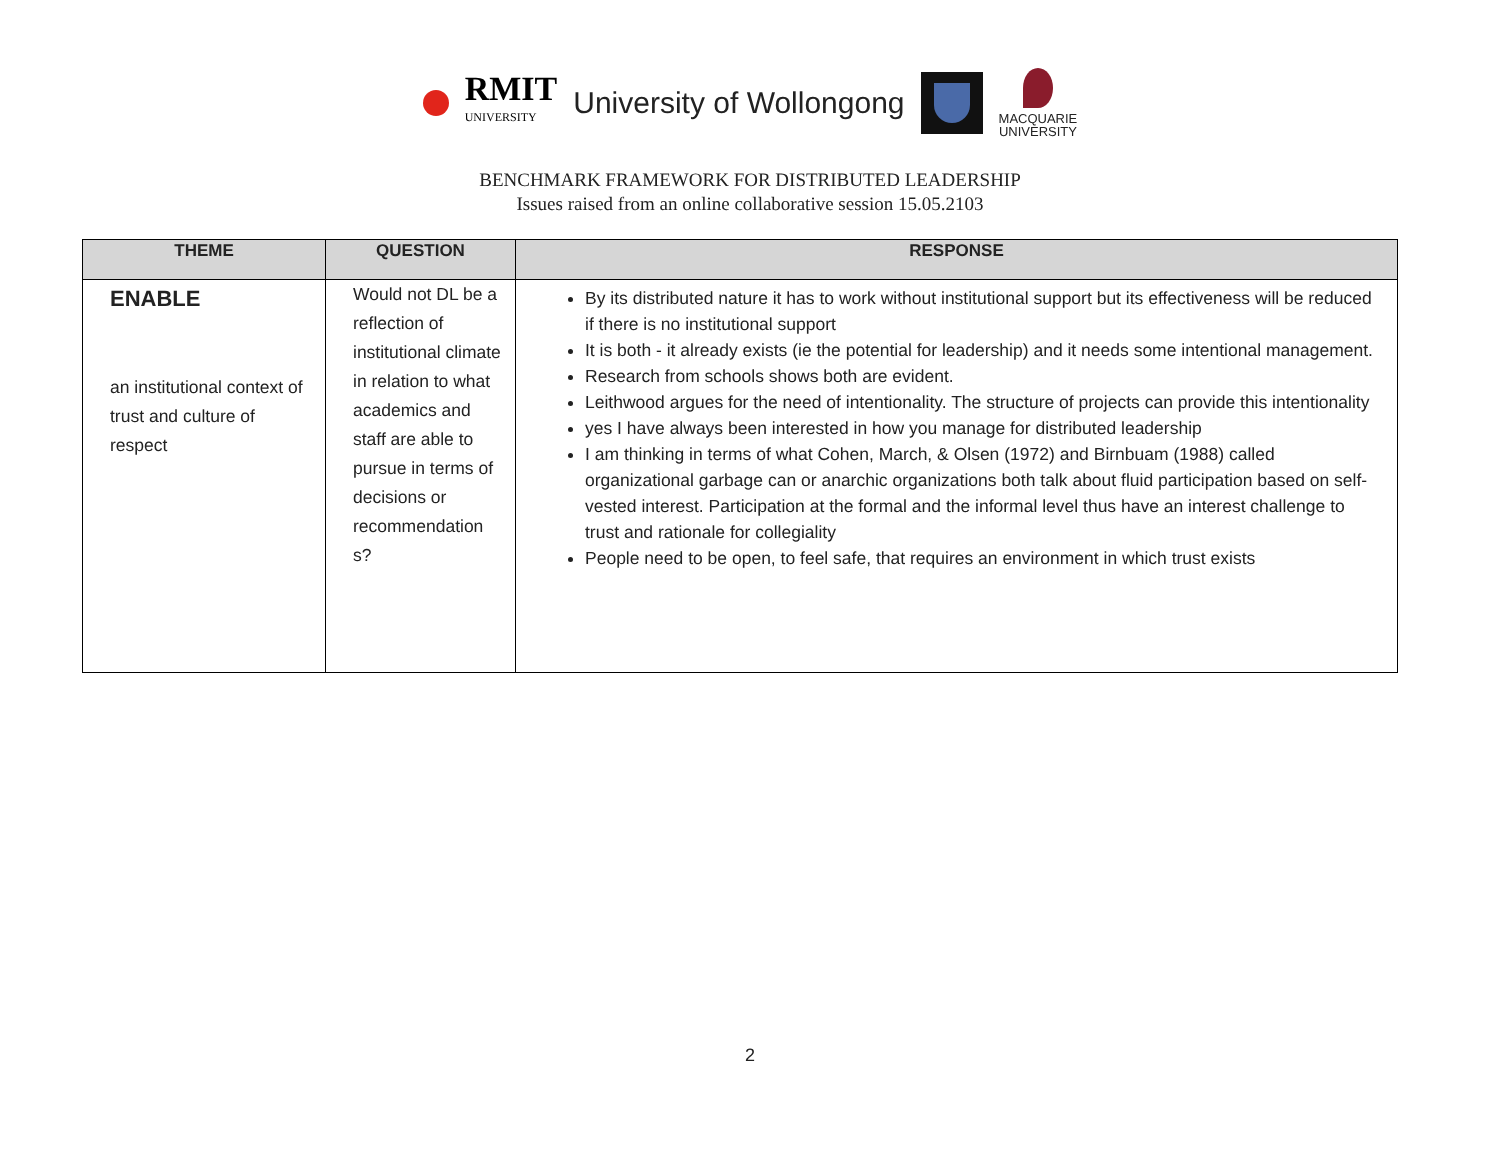RMIT
UNIVERSITY University of Wollongong
MACQUARIE
UNIVERSITY
BENCHMARK FRAMEWORK FOR DISTRIBUTED LEADERSHIP
Issues raised from an online collaborative session 15.05.2103
| THEME | QUESTION | RESPONSE |
| --- | --- | --- |
| ENABLE an institutional context of trust and culture of respect | Would not DL be a reflection of institutional climate in relation to what academics and staff are able to pursue in terms of decisions or recommendation s? | By its distributed nature it has to work without institutional support but its effectiveness will be reduced if there is no institutional support It is both - it already exists (ie the potential for leadership) and it needs some intentional management. Research from schools shows both are evident. Leithwood argues for the need of intentionality. The structure of projects can provide this intentionality yes I have always been interested in how you manage for distributed leadership I am thinking in terms of what Cohen, March, & Olsen (1972) and Birnbuam (1988) called organizational garbage can or anarchic organizations both talk about fluid participation based on self-vested interest. Participation at the formal and the informal level thus have an interest challenge to trust and rationale for collegiality People need to be open, to feel safe, that requires an environment in which trust exists |
2